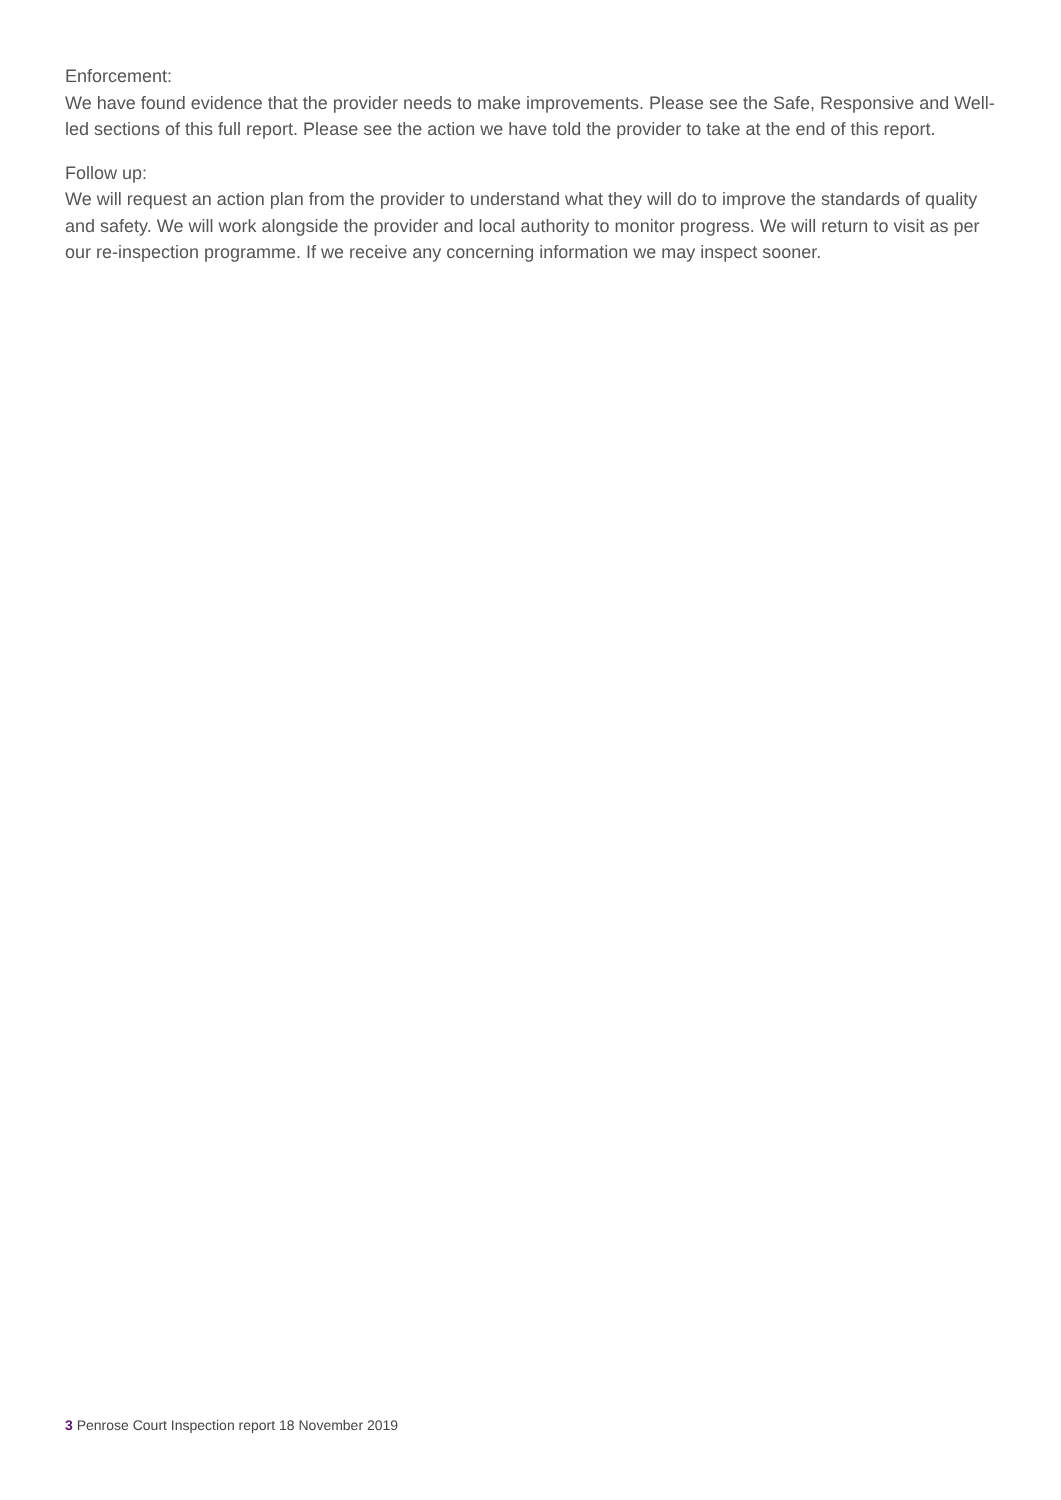Enforcement:
We have found evidence that the provider needs to make improvements. Please see the Safe, Responsive and Well-led sections of this full report. Please see the action we have told the provider to take at the end of this report.
Follow up:
We will request an action plan from the provider to understand what they will do to improve the standards of quality and safety. We will work alongside the provider and local authority to monitor progress. We will return to visit as per our re-inspection programme. If we receive any concerning information we may inspect sooner.
3 Penrose Court Inspection report 18 November 2019